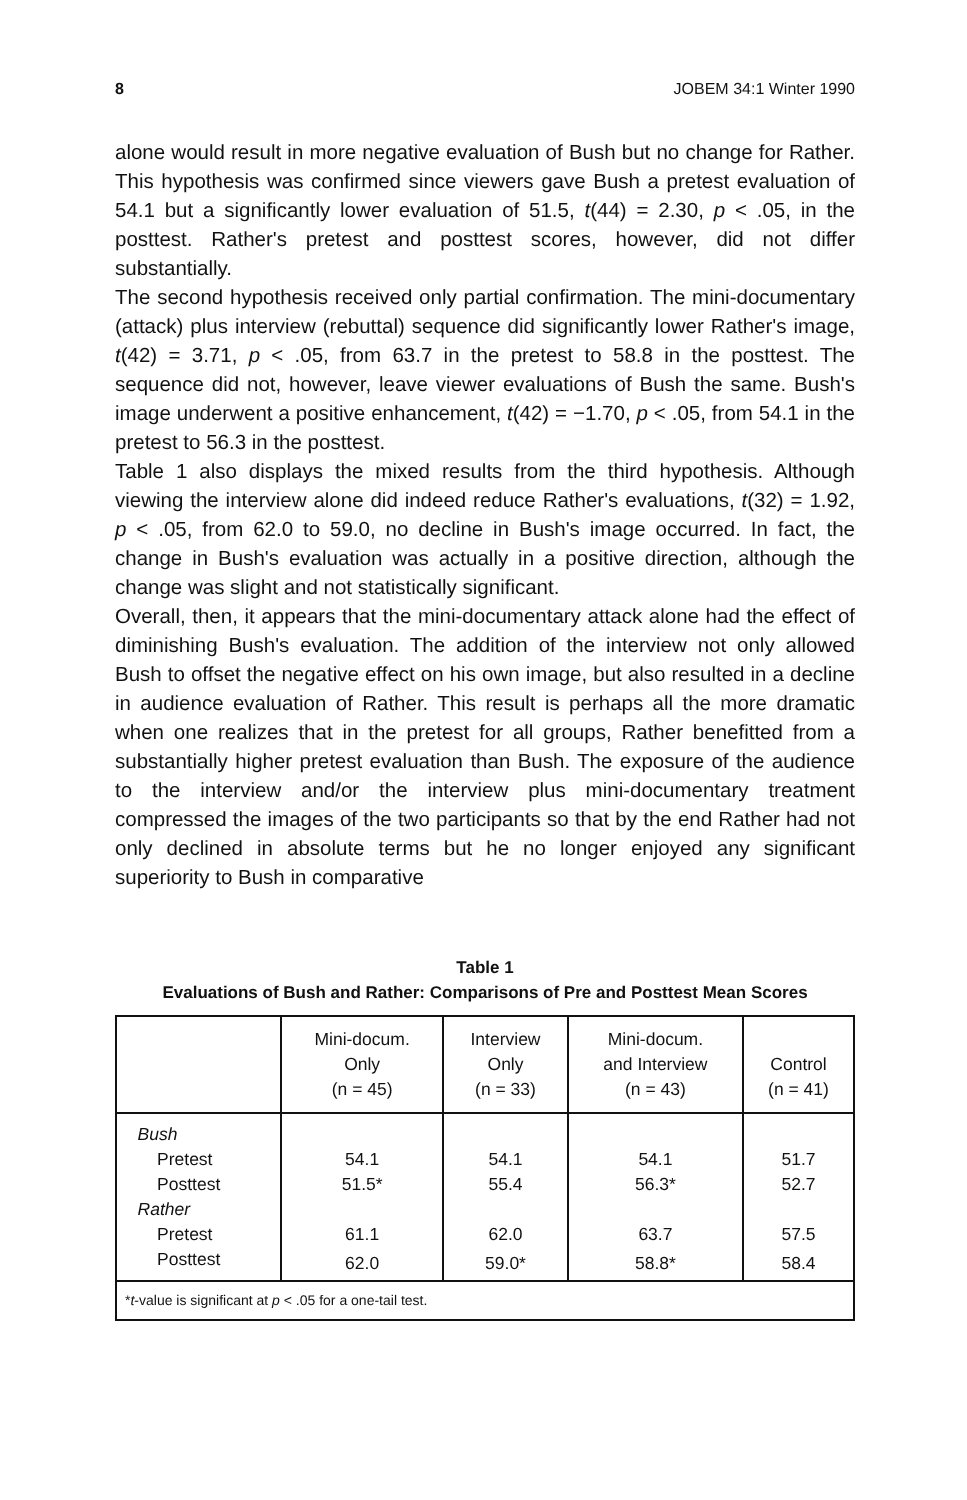8 JOBEM 34:1 Winter 1990
alone would result in more negative evaluation of Bush but no change for Rather. This hypothesis was confirmed since viewers gave Bush a pretest evaluation of 54.1 but a significantly lower evaluation of 51.5, t(44) = 2.30, p < .05, in the posttest. Rather's pretest and posttest scores, however, did not differ substantially.
The second hypothesis received only partial confirmation. The mini-documentary (attack) plus interview (rebuttal) sequence did significantly lower Rather's image, t(42) = 3.71, p < .05, from 63.7 in the pretest to 58.8 in the posttest. The sequence did not, however, leave viewer evaluations of Bush the same. Bush's image underwent a positive enhancement, t(42) = −1.70, p < .05, from 54.1 in the pretest to 56.3 in the posttest.
Table 1 also displays the mixed results from the third hypothesis. Although viewing the interview alone did indeed reduce Rather's evaluations, t(32) = 1.92, p < .05, from 62.0 to 59.0, no decline in Bush's image occurred. In fact, the change in Bush's evaluation was actually in a positive direction, although the change was slight and not statistically significant.
Overall, then, it appears that the mini-documentary attack alone had the effect of diminishing Bush's evaluation. The addition of the interview not only allowed Bush to offset the negative effect on his own image, but also resulted in a decline in audience evaluation of Rather. This result is perhaps all the more dramatic when one realizes that in the pretest for all groups, Rather benefitted from a substantially higher pretest evaluation than Bush. The exposure of the audience to the interview and/or the interview plus mini-documentary treatment compressed the images of the two participants so that by the end Rather had not only declined in absolute terms but he no longer enjoyed any significant superiority to Bush in comparative
Table 1
Evaluations of Bush and Rather: Comparisons of Pre and Posttest Mean Scores
| | Mini-docum. Only (n = 45) | Interview Only (n = 33) | Mini-docum. and Interview (n = 43) | Control (n = 41) |
| --- | --- | --- | --- | --- |
| Bush | | | | |
| Pretest | 54.1 | 54.1 | 54.1 | 51.7 |
| Posttest | 51.5* | 55.4 | 56.3* | 52.7 |
| Rather | | | | |
| Pretest | 61.1 | 62.0 | 63.7 | 57.5 |
| Posttest | 62.0 | 59.0* | 58.8* | 58.4 |
| * t -value is significant at p < .05 for a one-tail test. | | | | |